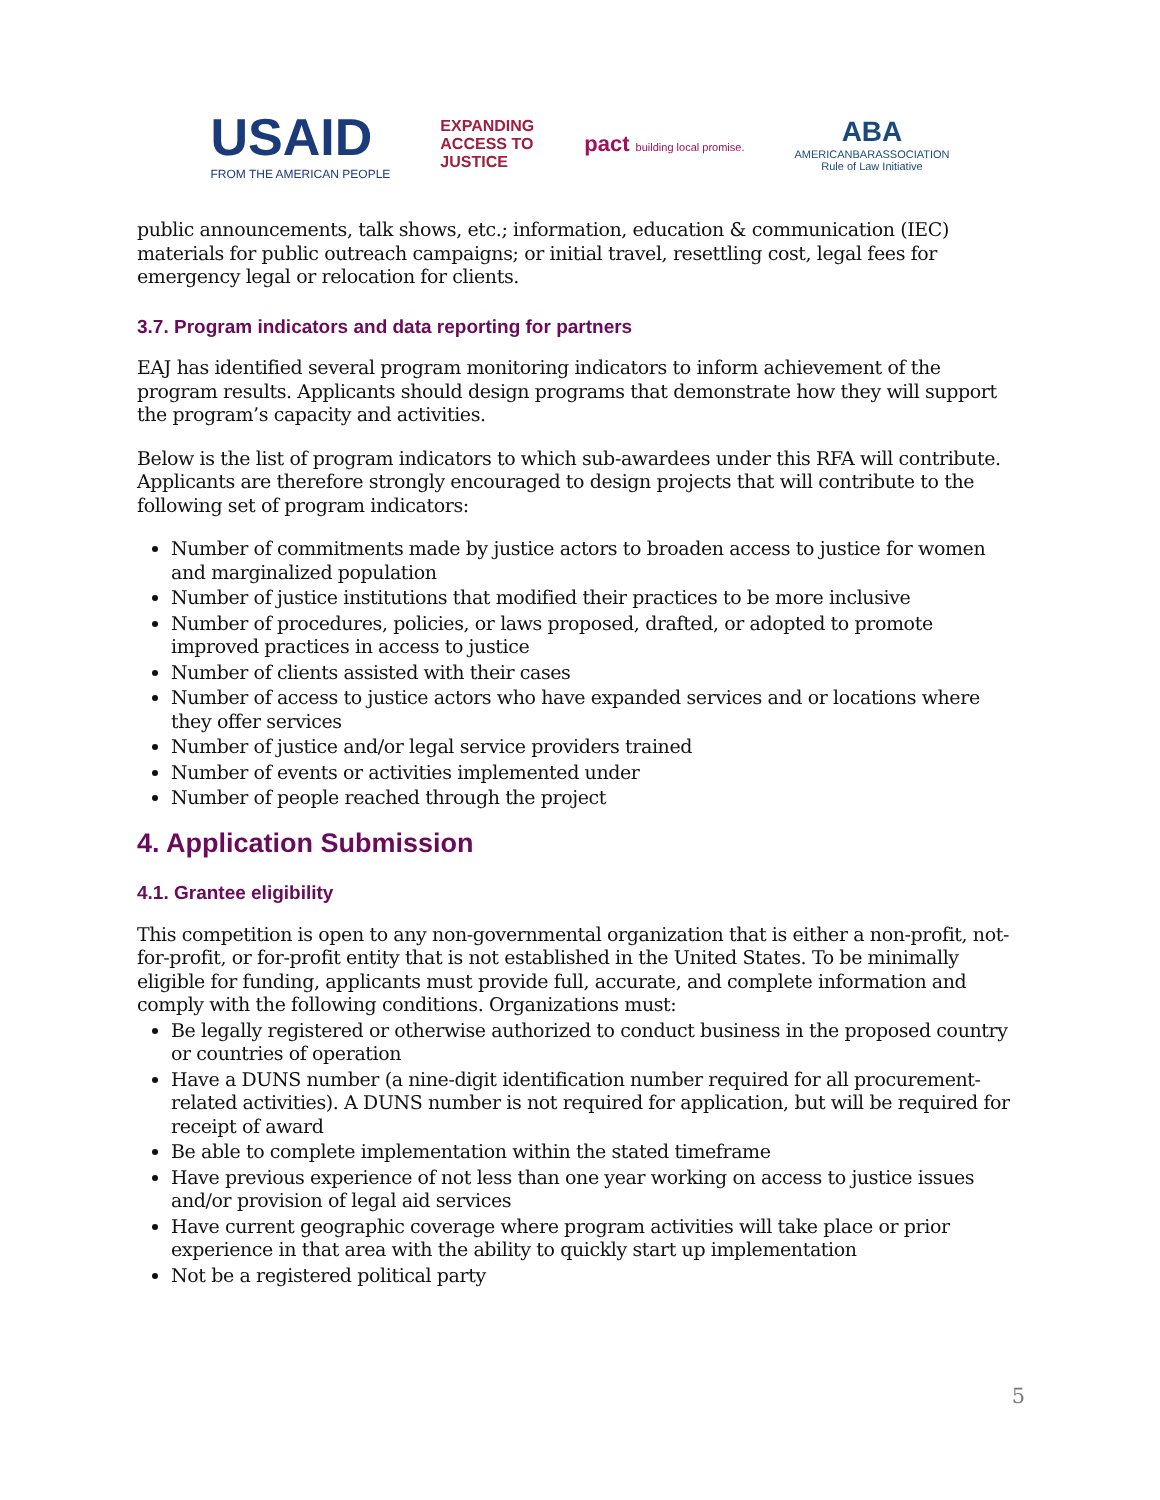USAID
FROM THE AMERICAN PEOPLE
EXPANDING
ACCESS TO
JUSTICE
pact building local promise.
ABA
AMERICANBARASSOCIATION
Rule of Law Initiative
public announcements, talk shows, etc.; information, education & communication (IEC) materials for public outreach campaigns; or initial travel, resettling cost, legal fees for emergency legal or relocation for clients.
3.7. Program indicators and data reporting for partners
EAJ has identified several program monitoring indicators to inform achievement of the program results. Applicants should design programs that demonstrate how they will support the program’s capacity and activities.
Below is the list of program indicators to which sub-awardees under this RFA will contribute. Applicants are therefore strongly encouraged to design projects that will contribute to the following set of program indicators:
Number of commitments made by justice actors to broaden access to justice for women and marginalized population
Number of justice institutions that modified their practices to be more inclusive
Number of procedures, policies, or laws proposed, drafted, or adopted to promote improved practices in access to justice
Number of clients assisted with their cases
Number of access to justice actors who have expanded services and or locations where they offer services
Number of justice and/or legal service providers trained
Number of events or activities implemented under
Number of people reached through the project
4. Application Submission
4.1. Grantee eligibility
This competition is open to any non-governmental organization that is either a non-profit, not-for-profit, or for-profit entity that is not established in the United States. To be minimally eligible for funding, applicants must provide full, accurate, and complete information and comply with the following conditions. Organizations must:
Be legally registered or otherwise authorized to conduct business in the proposed country or countries of operation
Have a DUNS number (a nine-digit identification number required for all procurement-related activities). A DUNS number is not required for application, but will be required for receipt of award
Be able to complete implementation within the stated timeframe
Have previous experience of not less than one year working on access to justice issues and/or provision of legal aid services
Have current geographic coverage where program activities will take place or prior experience in that area with the ability to quickly start up implementation
Not be a registered political party
5